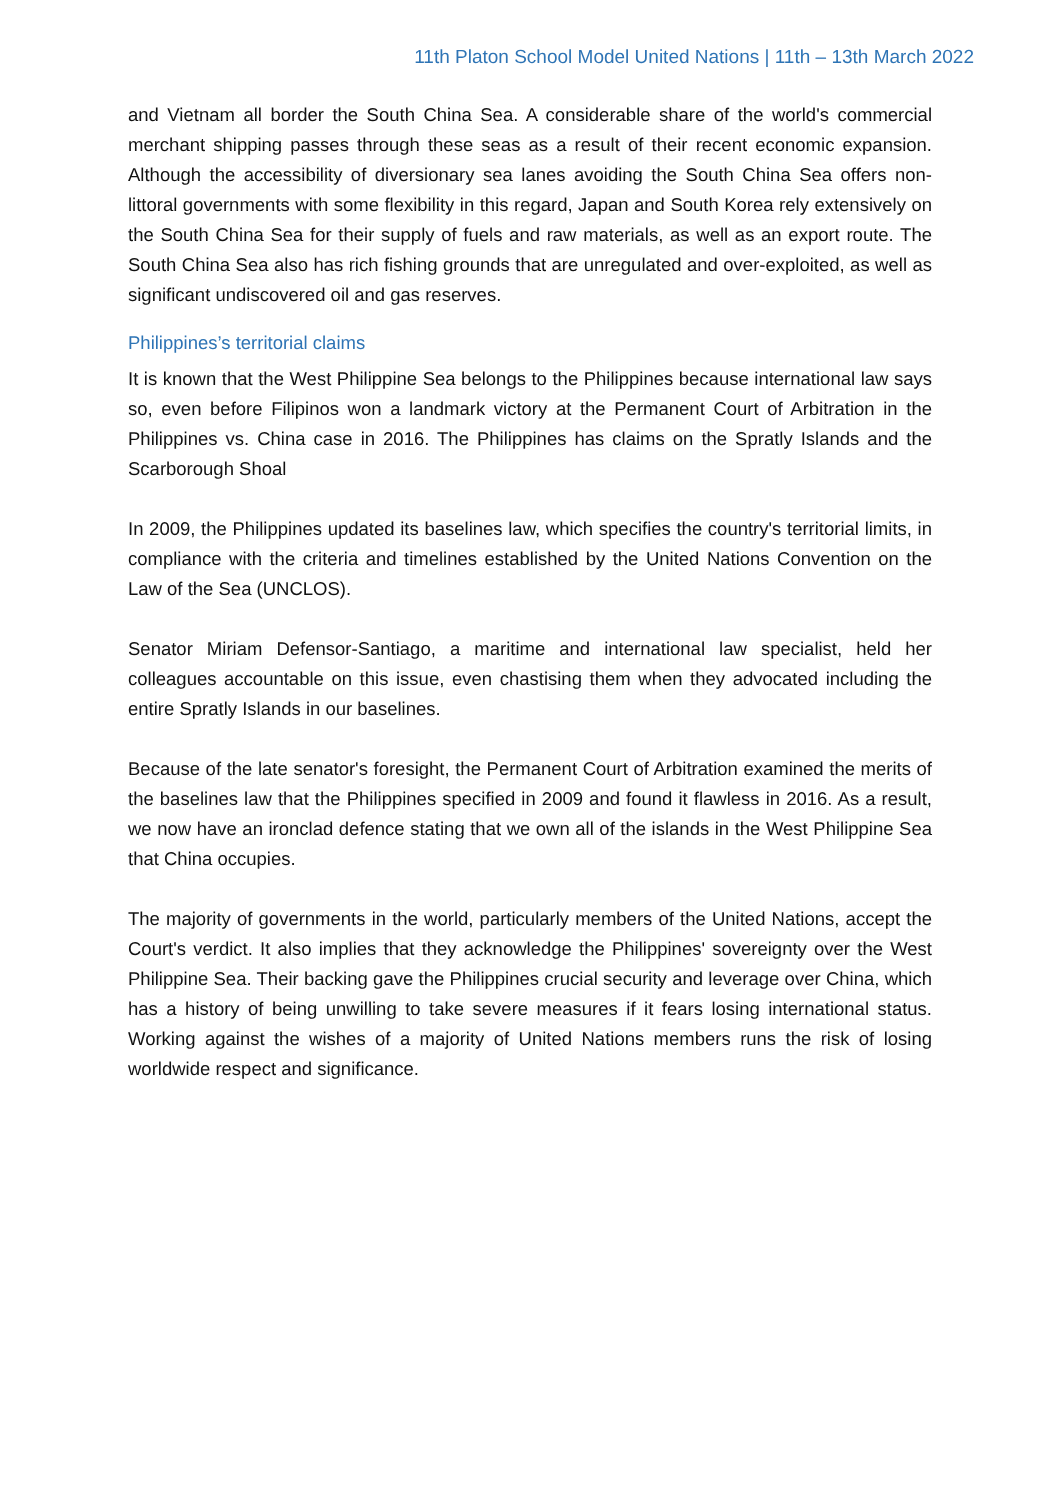11th Platon School Model United Nations | 11th – 13th March 2022
and Vietnam all border the South China Sea. A considerable share of the world's commercial merchant shipping passes through these seas as a result of their recent economic expansion. Although the accessibility of diversionary sea lanes avoiding the South China Sea offers non-littoral governments with some flexibility in this regard, Japan and South Korea rely extensively on the South China Sea for their supply of fuels and raw materials, as well as an export route. The South China Sea also has rich fishing grounds that are unregulated and over-exploited, as well as significant undiscovered oil and gas reserves.
Philippines’s territorial claims
It is known that the West Philippine Sea belongs to the Philippines because international law says so, even before Filipinos won a landmark victory at the Permanent Court of Arbitration in the Philippines vs. China case in 2016. The Philippines has claims on the Spratly Islands and the Scarborough Shoal
In 2009, the Philippines updated its baselines law, which specifies the country's territorial limits, in compliance with the criteria and timelines established by the United Nations Convention on the Law of the Sea (UNCLOS).
Senator Miriam Defensor-Santiago, a maritime and international law specialist, held her colleagues accountable on this issue, even chastising them when they advocated including the entire Spratly Islands in our baselines.
Because of the late senator's foresight, the Permanent Court of Arbitration examined the merits of the baselines law that the Philippines specified in 2009 and found it flawless in 2016. As a result, we now have an ironclad defence stating that we own all of the islands in the West Philippine Sea that China occupies.
The majority of governments in the world, particularly members of the United Nations, accept the Court's verdict. It also implies that they acknowledge the Philippines' sovereignty over the West Philippine Sea. Their backing gave the Philippines crucial security and leverage over China, which has a history of being unwilling to take severe measures if it fears losing international status. Working against the wishes of a majority of United Nations members runs the risk of losing worldwide respect and significance.